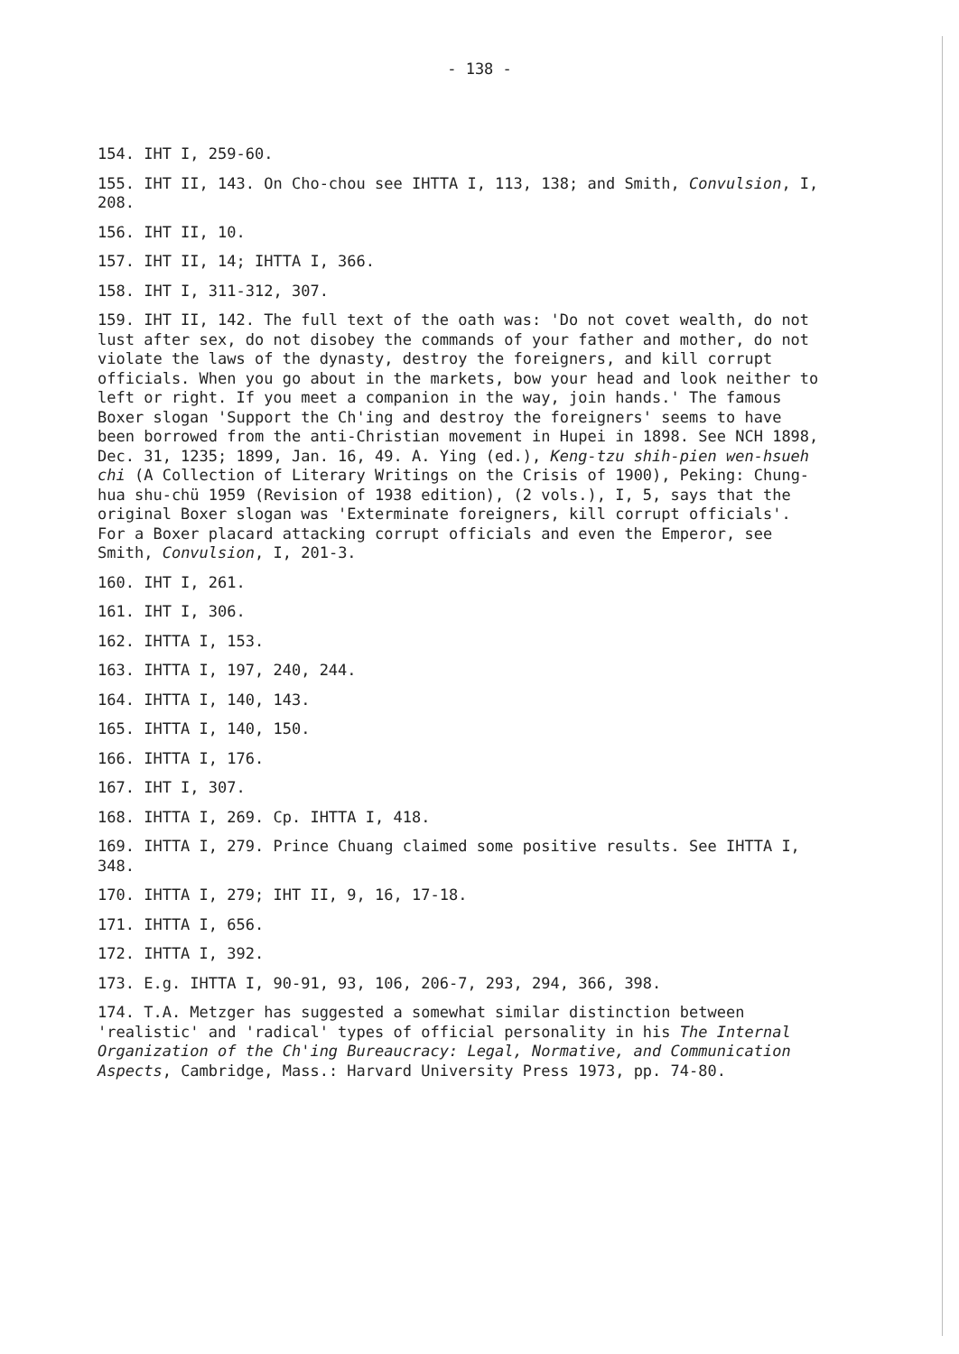- 138 -
154. IHT I, 259-60.
155. IHT II, 143. On Cho-chou see IHTTA I, 113, 138; and Smith, Convulsion, I, 208.
156. IHT II, 10.
157. IHT II, 14; IHTTA I, 366.
158. IHT I, 311-312, 307.
159. IHT II, 142. The full text of the oath was: 'Do not covet wealth, do not lust after sex, do not disobey the commands of your father and mother, do not violate the laws of the dynasty, destroy the foreigners, and kill corrupt officials. When you go about in the markets, bow your head and look neither to left or right. If you meet a companion in the way, join hands.' The famous Boxer slogan 'Support the Ch'ing and destroy the foreigners' seems to have been borrowed from the anti-Christian movement in Hupei in 1898. See NCH 1898, Dec. 31, 1235; 1899, Jan. 16, 49. A. Ying (ed.), Keng-tzu shih-pien wen-hsueh chi (A Collection of Literary Writings on the Crisis of 1900), Peking: Chung-hua shu-chü 1959 (Revision of 1938 edition), (2 vols.), I, 5, says that the original Boxer slogan was 'Exterminate foreigners, kill corrupt officials'. For a Boxer placard attacking corrupt officials and even the Emperor, see Smith, Convulsion, I, 201-3.
160. IHT I, 261.
161. IHT I, 306.
162. IHTTA I, 153.
163. IHTTA I, 197, 240, 244.
164. IHTTA I, 140, 143.
165. IHTTA I, 140, 150.
166. IHTTA I, 176.
167. IHT I, 307.
168. IHTTA I, 269. Cp. IHTTA I, 418.
169. IHTTA I, 279. Prince Chuang claimed some positive results. See IHTTA I, 348.
170. IHTTA I, 279; IHT II, 9, 16, 17-18.
171. IHTTA I, 656.
172. IHTTA I, 392.
173. E.g. IHTTA I, 90-91, 93, 106, 206-7, 293, 294, 366, 398.
174. T.A. Metzger has suggested a somewhat similar distinction between 'realistic' and 'radical' types of official personality in his The Internal Organization of the Ch'ing Bureaucracy: Legal, Normative, and Communication Aspects, Cambridge, Mass.: Harvard University Press 1973, pp. 74-80.